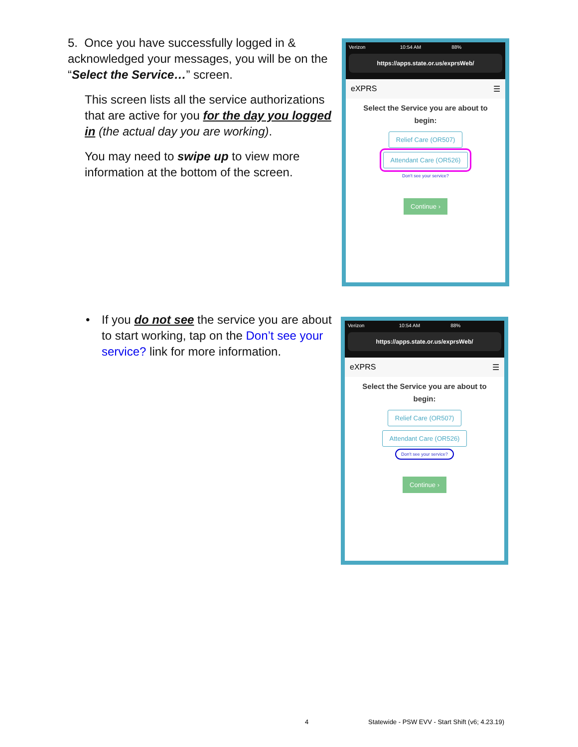5. Once you have successfully logged in & acknowledged your messages, you will be on the “Select the Service…” screen.
This screen lists all the service authorizations that are active for you for the day you logged in (the actual day you are working).
You may need to swipe up to view more information at the bottom of the screen.
Verizon 10:54 AM 88%
https://apps.state.or.us/exprsWeb/
eXPRS ☰
Select the Service you are about to
begin:
Relief Care (OR507)
Attendant Care (OR526)
Don't see your service?
Continue ›
• If you do not see the service you are about to start working, tap on the Don’t see your service? link for more information.
Verizon 10:54 AM 88%
https://apps.state.or.us/exprsWeb/
eXPRS ☰
Select the Service you are about to
begin:
Relief Care (OR507)
Attendant Care (OR526)
Don't see your service?
Continue ›
4
Statewide - PSW EVV - Start Shift (v6; 4.23.19)